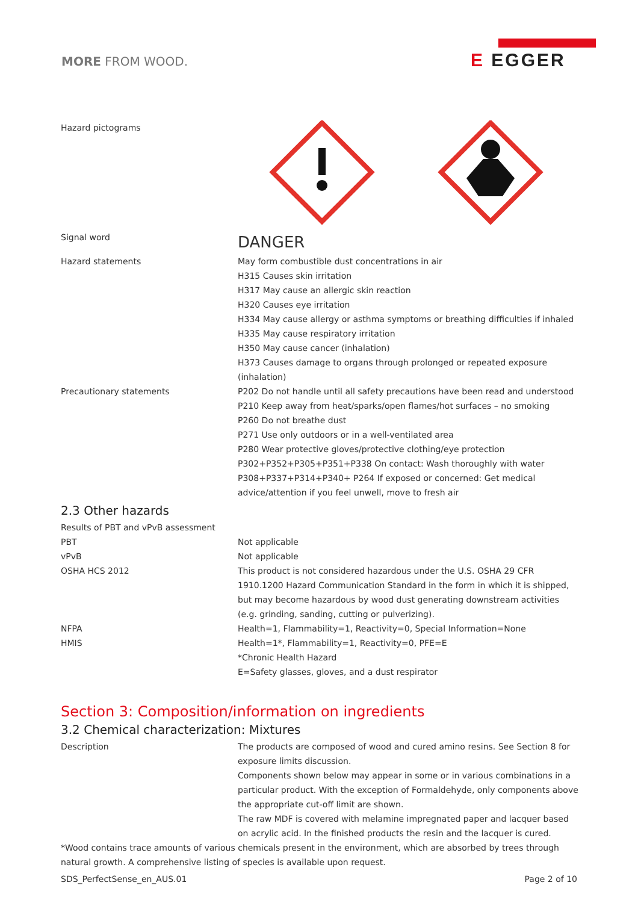MORE FROM WOOD.
E EGGER
| Hazard pictograms | |
| Signal word | DANGER |
| Hazard statements | May form combustible dust concentrations in air H315 Causes skin irritation H317 May cause an allergic skin reaction H320 Causes eye irritation H334 May cause allergy or asthma symptoms or breathing difficulties if inhaled H335 May cause respiratory irritation H350 May cause cancer (inhalation) H373 Causes damage to organs through prolonged or repeated exposure (inhalation) |
| Precautionary statements | P202 Do not handle until all safety precautions have been read and understood P210 Keep away from heat/sparks/open flames/hot surfaces – no smoking P260 Do not breathe dust P271 Use only outdoors or in a well-ventilated area P280 Wear protective gloves/protective clothing/eye protection P302+P352+P305+P351+P338 On contact: Wash thoroughly with water P308+P337+P314+P340+ P264 If exposed or concerned: Get medical advice/attention if you feel unwell, move to fresh air |
2.3 Other hazards
| Results of PBT and vPvB assessment | |
| PBT | Not applicable |
| vPvB | Not applicable |
| OSHA HCS 2012 | This product is not considered hazardous under the U.S. OSHA 29 CFR 1910.1200 Hazard Communication Standard in the form in which it is shipped, but may become hazardous by wood dust generating downstream activities (e.g. grinding, sanding, cutting or pulverizing). |
| NFPA | Health=1, Flammability=1, Reactivity=0, Special Information=None |
| HMIS | Health=1*, Flammability=1, Reactivity=0, PFE=E *Chronic Health Hazard E=Safety glasses, gloves, and a dust respirator |
Section 3: Composition/information on ingredients
3.2 Chemical characterization: Mixtures
| Description | The products are composed of wood and cured amino resins. See Section 8 for exposure limits discussion. Components shown below may appear in some or in various combinations in a particular product. With the exception of Formaldehyde, only components above the appropriate cut-off limit are shown. The raw MDF is covered with melamine impregnated paper and lacquer based on acrylic acid. In the finished products the resin and the lacquer is cured. |
*Wood contains trace amounts of various chemicals present in the environment, which are absorbed by trees through natural growth. A comprehensive listing of species is available upon request.
SDS_PerfectSense_en_AUS.01 Page 2 of 10